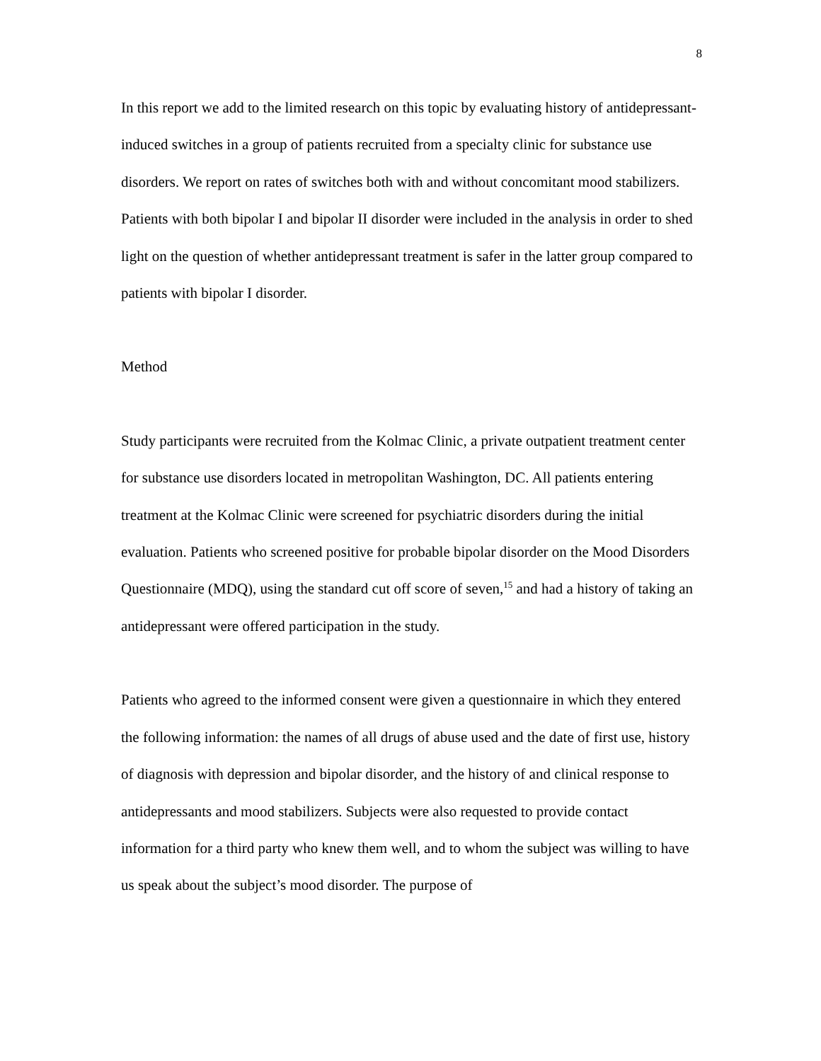8
In this report we add to the limited research on this topic by evaluating history of antidepressant-induced switches in a group of patients recruited from a specialty clinic for substance use disorders. We report on rates of switches both with and without concomitant mood stabilizers. Patients with both bipolar I and bipolar II disorder were included in the analysis in order to shed light on the question of whether antidepressant treatment is safer in the latter group compared to patients with bipolar I disorder.
Method
Study participants were recruited from the Kolmac Clinic, a private outpatient treatment center for substance use disorders located in metropolitan Washington, DC. All patients entering treatment at the Kolmac Clinic were screened for psychiatric disorders during the initial evaluation. Patients who screened positive for probable bipolar disorder on the Mood Disorders Questionnaire (MDQ), using the standard cut off score of seven,<sup>15</sup> and had a history of taking an antidepressant were offered participation in the study.
Patients who agreed to the informed consent were given a questionnaire in which they entered the following information: the names of all drugs of abuse used and the date of first use, history of diagnosis with depression and bipolar disorder, and the history of and clinical response to antidepressants and mood stabilizers. Subjects were also requested to provide contact information for a third party who knew them well, and to whom the subject was willing to have us speak about the subject’s mood disorder. The purpose of